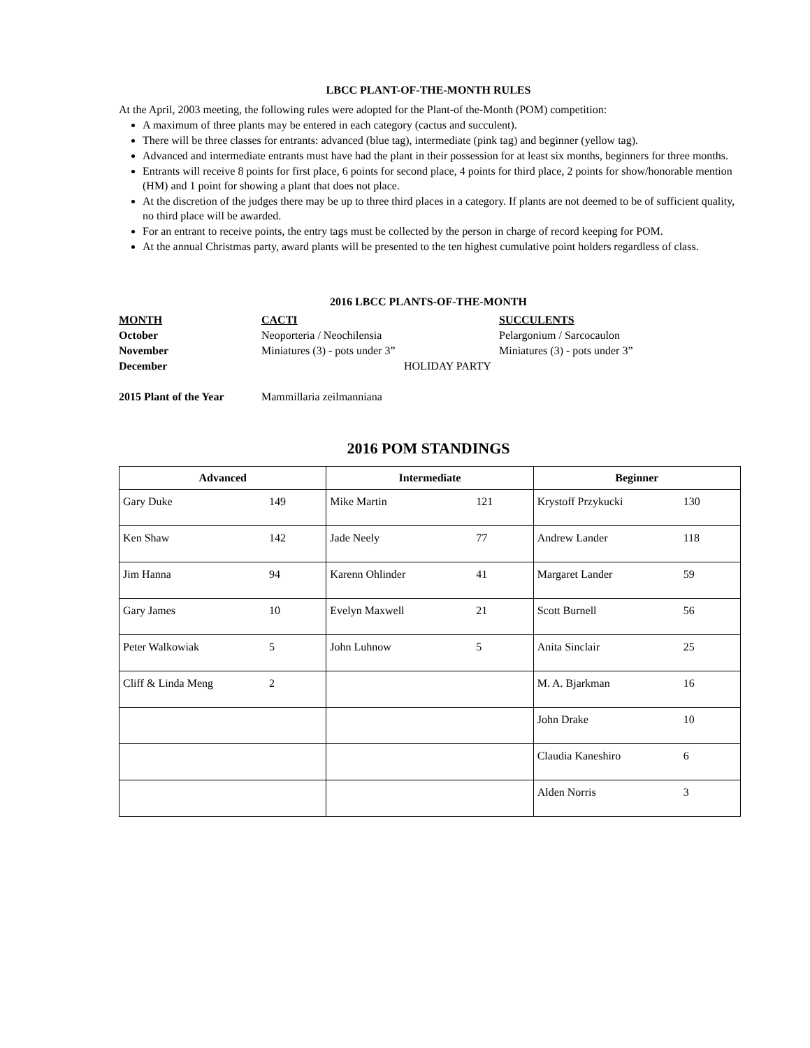LBCC PLANT-OF-THE-MONTH RULES
At the April, 2003 meeting, the following rules were adopted for the Plant-of the-Month (POM) competition:
A maximum of three plants may be entered in each category (cactus and succulent).
There will be three classes for entrants: advanced (blue tag), intermediate (pink tag) and beginner (yellow tag).
Advanced and intermediate entrants must have had the plant in their possession for at least six months, beginners for three months.
Entrants will receive 8 points for first place, 6 points for second place, 4 points for third place, 2 points for show/honorable mention (HM) and 1 point for showing a plant that does not place.
At the discretion of the judges there may be up to three third places in a category. If plants are not deemed to be of sufficient quality, no third place will be awarded.
For an entrant to receive points, the entry tags must be collected by the person in charge of record keeping for POM.
At the annual Christmas party, award plants will be presented to the ten highest cumulative point holders regardless of class.
2016 LBCC PLANTS-OF-THE-MONTH
| MONTH | CACTI | SUCCULENTS |
| October | Neoporteria / Neochilensia | Pelargonium / Sarcocaulon |
| November | Miniatures (3) - pots under 3” | Miniatures (3) - pots under 3” |
| December | HOLIDAY PARTY | |
| 2015 Plant of the Year | Mammillaria zeilmanniana | |
2016 POM STANDINGS
| Advanced | Intermediate | Beginner |
| --- | --- | --- |
| Gary Duke 149 | Mike Martin 121 | Krystoff Przykucki 130 |
| Ken Shaw 142 | Jade Neely 77 | Andrew Lander 118 |
| Jim Hanna 94 | Karenn Ohlinder 41 | Margaret Lander 59 |
| Gary James 10 | Evelyn Maxwell 21 | Scott Burnell 56 |
| Peter Walkowiak 5 | John Luhnow 5 | Anita Sinclair 25 |
| Cliff & Linda Meng 2 | | M. A. Bjarkman 16 |
| | | John Drake 10 |
| | | Claudia Kaneshiro 6 |
| | | Alden Norris 3 |